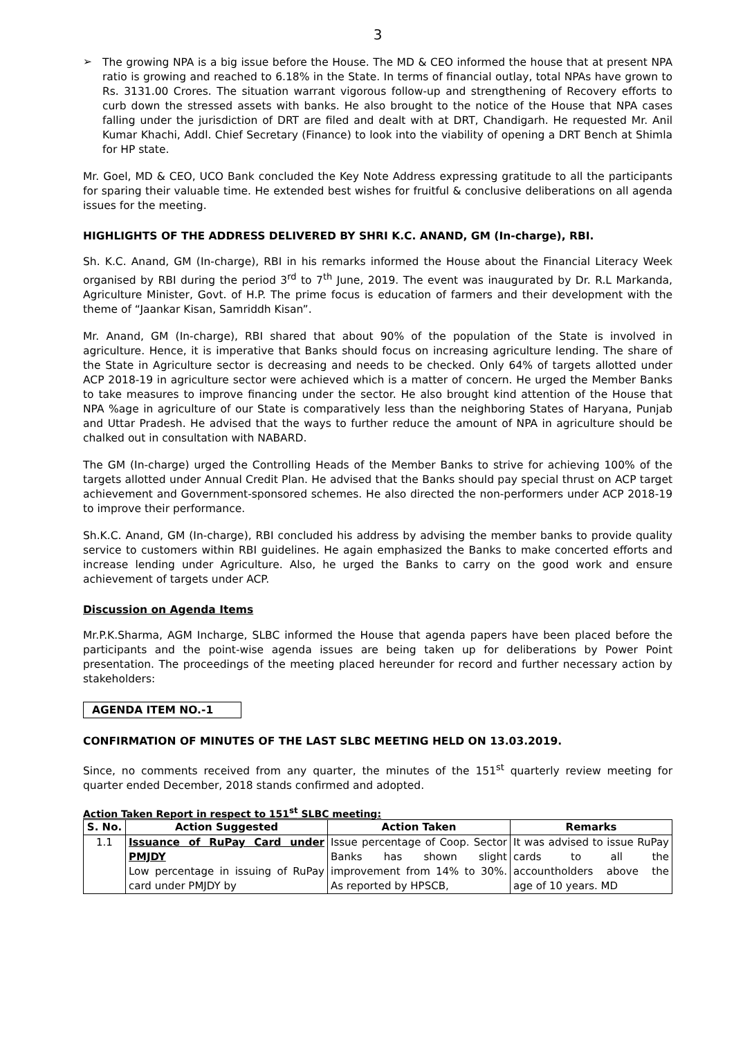3
➢
The growing NPA is a big issue before the House. The MD & CEO informed the house that at present NPA ratio is growing and reached to 6.18% in the State. In terms of financial outlay, total NPAs have grown to Rs. 3131.00 Crores. The situation warrant vigorous follow-up and strengthening of Recovery efforts to curb down the stressed assets with banks. He also brought to the notice of the House that NPA cases falling under the jurisdiction of DRT are filed and dealt with at DRT, Chandigarh. He requested Mr. Anil Kumar Khachi, Addl. Chief Secretary (Finance) to look into the viability of opening a DRT Bench at Shimla for HP state.
Mr. Goel, MD & CEO, UCO Bank concluded the Key Note Address expressing gratitude to all the participants for sparing their valuable time. He extended best wishes for fruitful & conclusive deliberations on all agenda issues for the meeting.
HIGHLIGHTS OF THE ADDRESS DELIVERED BY SHRI K.C. ANAND, GM (In-charge), RBI.
Sh. K.C. Anand, GM (In-charge), RBI in his remarks informed the House about the Financial Literacy Week organised by RBI during the period 3<sup>rd</sup> to 7<sup>th</sup> June, 2019. The event was inaugurated by Dr. R.L Markanda, Agriculture Minister, Govt. of H.P. The prime focus is education of farmers and their development with the theme of “Jaankar Kisan, Samriddh Kisan”.
Mr. Anand, GM (In-charge), RBI shared that about 90% of the population of the State is involved in agriculture. Hence, it is imperative that Banks should focus on increasing agriculture lending. The share of the State in Agriculture sector is decreasing and needs to be checked. Only 64% of targets allotted under ACP 2018-19 in agriculture sector were achieved which is a matter of concern. He urged the Member Banks to take measures to improve financing under the sector. He also brought kind attention of the House that NPA %age in agriculture of our State is comparatively less than the neighboring States of Haryana, Punjab and Uttar Pradesh. He advised that the ways to further reduce the amount of NPA in agriculture should be chalked out in consultation with NABARD.
The GM (In-charge) urged the Controlling Heads of the Member Banks to strive for achieving 100% of the targets allotted under Annual Credit Plan. He advised that the Banks should pay special thrust on ACP target achievement and Government-sponsored schemes. He also directed the non-performers under ACP 2018-19 to improve their performance.
Sh.K.C. Anand, GM (In-charge), RBI concluded his address by advising the member banks to provide quality service to customers within RBI guidelines. He again emphasized the Banks to make concerted efforts and increase lending under Agriculture. Also, he urged the Banks to carry on the good work and ensure achievement of targets under ACP.
Discussion on Agenda Items
Mr.P.K.Sharma, AGM Incharge, SLBC informed the House that agenda papers have been placed before the participants and the point-wise agenda issues are being taken up for deliberations by Power Point presentation. The proceedings of the meeting placed hereunder for record and further necessary action by stakeholders:
AGENDA ITEM NO.-1
CONFIRMATION OF MINUTES OF THE LAST SLBC MEETING HELD ON 13.03.2019.
Since, no comments received from any quarter, the minutes of the 151<sup>st</sup> quarterly review meeting for quarter ended December, 2018 stands confirmed and adopted.
Action Taken Report in respect to 151<sup>st</sup> SLBC meeting:
| S. No. | Action Suggested | Action Taken | Remarks |
| --- | --- | --- | --- |
| 1.1 | Issuance of RuPay Card under PMJDY Low percentage in issuing of RuPay card under PMJDY by | Issue percentage of Coop. Sector Banks has shown slight improvement from 14% to 30%. As reported by HPSCB, | It was advised to issue RuPay cards to all the accountholders above the age of 10 years. MD |